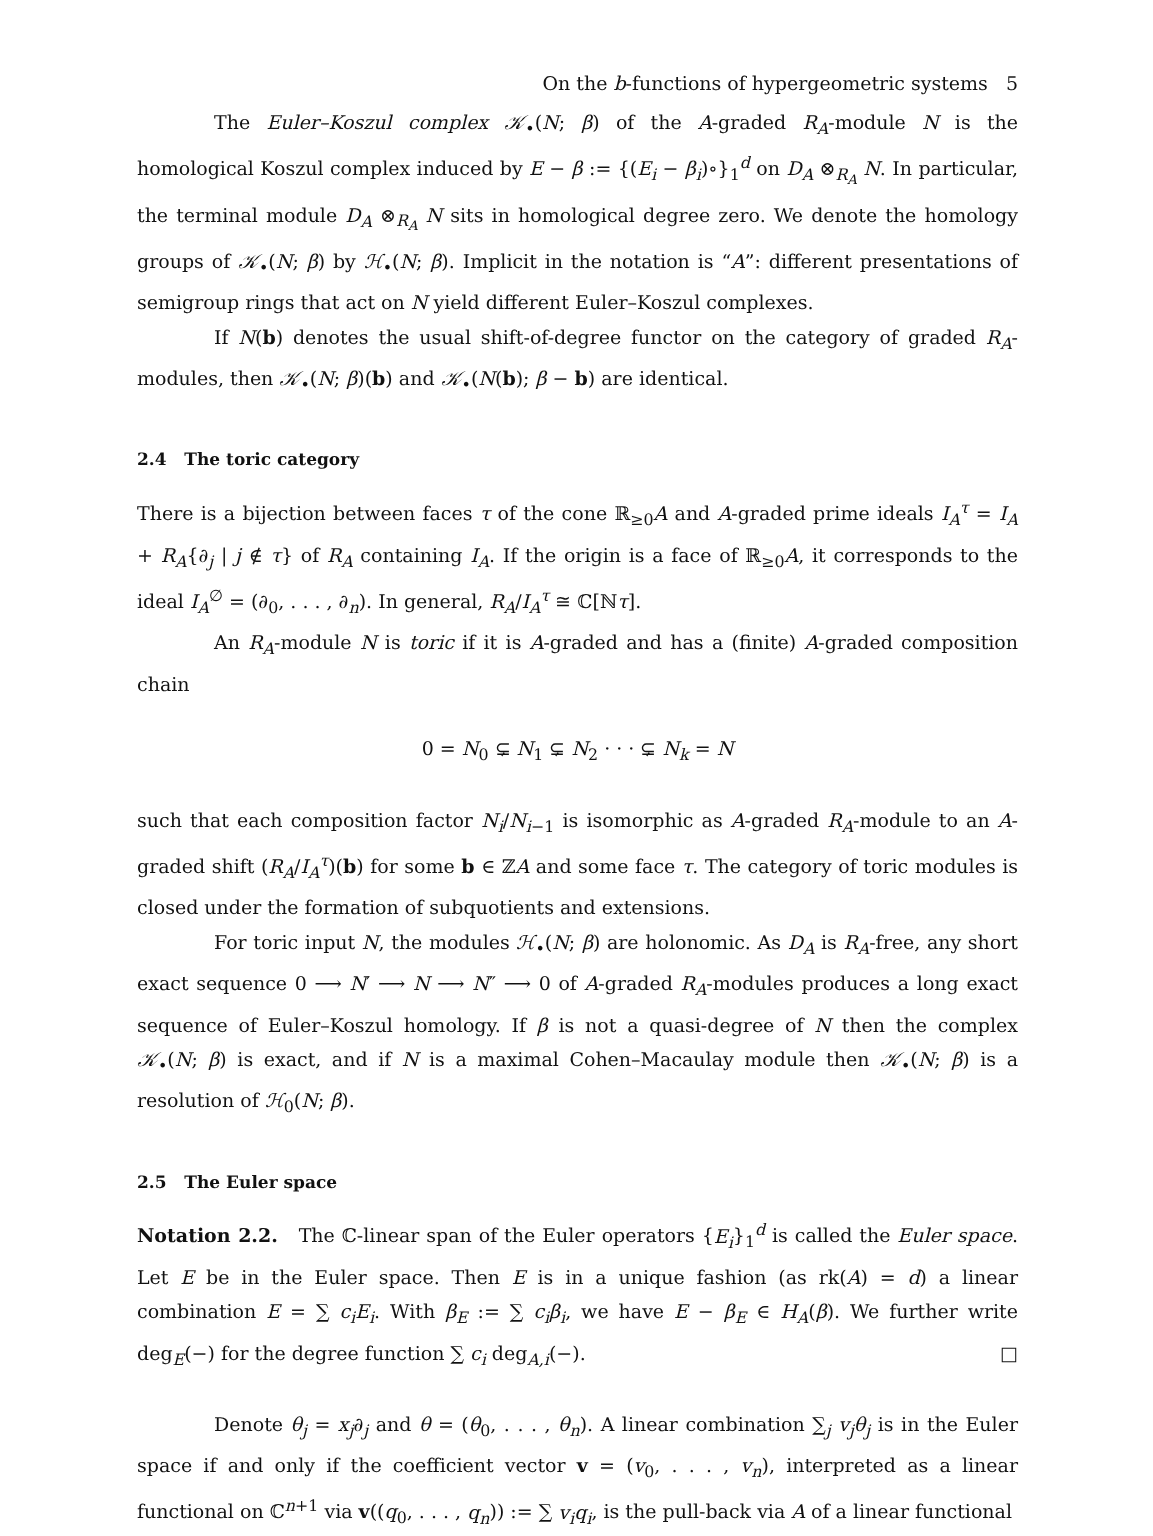On the b-functions of hypergeometric systems 5
The Euler–Koszul complex 𝒦<sub>•</sub>(N; β) of the A-graded R<sub>A</sub>-module N is the homological Koszul complex induced by E − β := {(E<sub>i</sub> − β<sub>i</sub>)∘}<sub>1</sub><sup>d</sup> on D<sub>A</sub> ⊗<sub>R<sub>A</sub></sub> N. In particular, the terminal module D<sub>A</sub> ⊗<sub>R<sub>A</sub></sub> N sits in homological degree zero. We denote the homology groups of 𝒦<sub>•</sub>(N; β) by ℋ<sub>•</sub>(N; β). Implicit in the notation is “A”: different presentations of semigroup rings that act on N yield different Euler–Koszul complexes.
If N(b) denotes the usual shift-of-degree functor on the category of graded R<sub>A</sub>-modules, then 𝒦<sub>•</sub>(N; β)(b) and 𝒦<sub>•</sub>(N(b); β − b) are identical.
2.4 The toric category
There is a bijection between faces τ of the cone ℝ<sub>≥0</sub>A and A-graded prime ideals I<sub>A</sub><sup>τ</sup> = I<sub>A</sub> + R<sub>A</sub>{∂<sub>j</sub> | j ∉ τ} of R<sub>A</sub> containing I<sub>A</sub>. If the origin is a face of ℝ<sub>≥0</sub>A, it corresponds to the ideal I<sub>A</sub><sup>∅</sup> = (∂<sub>0</sub>, . . . , ∂<sub>n</sub>). In general, R<sub>A</sub>/I<sub>A</sub><sup>τ</sup> ≅ ℂ[ℕτ].
An R<sub>A</sub>-module N is toric if it is A-graded and has a (finite) A-graded composition chain
0 = N<sub>0</sub> ⊊ N<sub>1</sub> ⊊ N<sub>2</sub> · · · ⊊ N<sub>k</sub> = N
such that each composition factor N<sub>i</sub>/N<sub>i−1</sub> is isomorphic as A-graded R<sub>A</sub>-module to an A-graded shift (R<sub>A</sub>/I<sub>A</sub><sup>τ</sup>)(b) for some b ∈ ℤA and some face τ. The category of toric modules is closed under the formation of subquotients and extensions.
For toric input N, the modules ℋ<sub>•</sub>(N; β) are holonomic. As D<sub>A</sub> is R<sub>A</sub>-free, any short exact sequence 0 ⟶ N′ ⟶ N ⟶ N″ ⟶ 0 of A-graded R<sub>A</sub>-modules produces a long exact sequence of Euler–Koszul homology. If β is not a quasi-degree of N then the complex 𝒦<sub>•</sub>(N; β) is exact, and if N is a maximal Cohen–Macaulay module then 𝒦<sub>•</sub>(N; β) is a resolution of ℋ<sub>0</sub>(N; β).
2.5 The Euler space
Notation 2.2. The ℂ-linear span of the Euler operators {E<sub>i</sub>}<sub>1</sub><sup>d</sup> is called the Euler space. Let E be in the Euler space. Then E is in a unique fashion (as rk(A) = d) a linear combination E = ∑ c<sub>i</sub>E<sub>i</sub>. With β<sub>E</sub> := ∑ c<sub>i</sub>β<sub>i</sub>, we have E − β<sub>E</sub> ∈ H<sub>A</sub>(β). We further write deg<sub>E</sub>(−) for the degree function ∑ c<sub>i</sub> deg<sub>A,i</sub>(−). □
Denote θ<sub>j</sub> = x<sub>j</sub>∂<sub>j</sub> and θ = (θ<sub>0</sub>, . . . , θ<sub>n</sub>). A linear combination ∑<sub>j</sub> v<sub>j</sub>θ<sub>j</sub> is in the Euler space if and only if the coefficient vector v = (v<sub>0</sub>, . . . , v<sub>n</sub>), interpreted as a linear functional on ℂ<sup>n+1</sup> via v((q<sub>0</sub>, . . . , q<sub>n</sub>)) := ∑ v<sub>i</sub>q<sub>i</sub>, is the pull-back via A of a linear functional